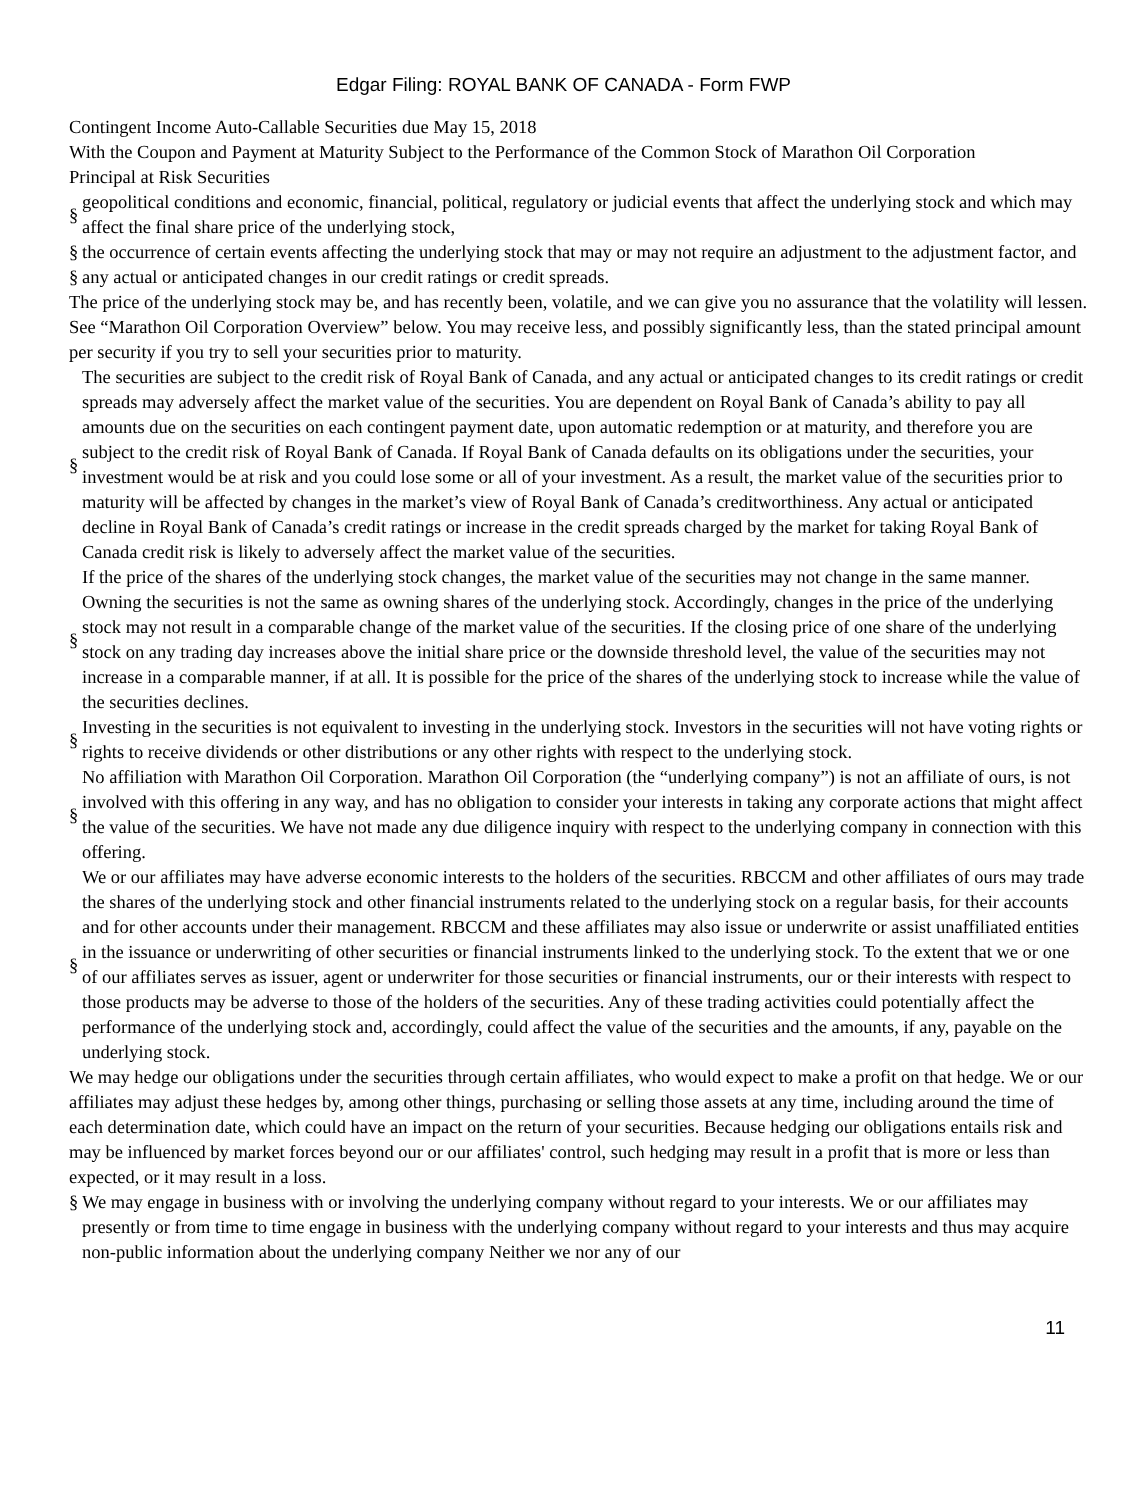Edgar Filing: ROYAL BANK OF CANADA - Form FWP
Contingent Income Auto-Callable Securities due May 15, 2018
With the Coupon and Payment at Maturity Subject to the Performance of the Common Stock of Marathon Oil Corporation
Principal at Risk Securities
§
geopolitical conditions and economic, financial, political, regulatory or judicial events that affect the underlying stock and which may affect the final share price of the underlying stock,
§
the occurrence of certain events affecting the underlying stock that may or may not require an adjustment to the adjustment factor, and
§
any actual or anticipated changes in our credit ratings or credit spreads.
The price of the underlying stock may be, and has recently been, volatile, and we can give you no assurance that the volatility will lessen. See “Marathon Oil Corporation Overview” below. You may receive less, and possibly significantly less, than the stated principal amount per security if you try to sell your securities prior to maturity.
§
The securities are subject to the credit risk of Royal Bank of Canada, and any actual or anticipated changes to its credit ratings or credit spreads may adversely affect the market value of the securities. You are dependent on Royal Bank of Canada’s ability to pay all amounts due on the securities on each contingent payment date, upon automatic redemption or at maturity, and therefore you are subject to the credit risk of Royal Bank of Canada. If Royal Bank of Canada defaults on its obligations under the securities, your investment would be at risk and you could lose some or all of your investment. As a result, the market value of the securities prior to maturity will be affected by changes in the market’s view of Royal Bank of Canada’s creditworthiness. Any actual or anticipated decline in Royal Bank of Canada’s credit ratings or increase in the credit spreads charged by the market for taking Royal Bank of Canada credit risk is likely to adversely affect the market value of the securities.
§
If the price of the shares of the underlying stock changes, the market value of the securities may not change in the same manner. Owning the securities is not the same as owning shares of the underlying stock. Accordingly, changes in the price of the underlying stock may not result in a comparable change of the market value of the securities. If the closing price of one share of the underlying stock on any trading day increases above the initial share price or the downside threshold level, the value of the securities may not increase in a comparable manner, if at all. It is possible for the price of the shares of the underlying stock to increase while the value of the securities declines.
§
Investing in the securities is not equivalent to investing in the underlying stock. Investors in the securities will not have voting rights or rights to receive dividends or other distributions or any other rights with respect to the underlying stock.
§
No affiliation with Marathon Oil Corporation. Marathon Oil Corporation (the “underlying company”) is not an affiliate of ours, is not involved with this offering in any way, and has no obligation to consider your interests in taking any corporate actions that might affect the value of the securities. We have not made any due diligence inquiry with respect to the underlying company in connection with this offering.
§
We or our affiliates may have adverse economic interests to the holders of the securities. RBCCM and other affiliates of ours may trade the shares of the underlying stock and other financial instruments related to the underlying stock on a regular basis, for their accounts and for other accounts under their management. RBCCM and these affiliates may also issue or underwrite or assist unaffiliated entities in the issuance or underwriting of other securities or financial instruments linked to the underlying stock. To the extent that we or one of our affiliates serves as issuer, agent or underwriter for those securities or financial instruments, our or their interests with respect to those products may be adverse to those of the holders of the securities. Any of these trading activities could potentially affect the performance of the underlying stock and, accordingly, could affect the value of the securities and the amounts, if any, payable on the underlying stock.
We may hedge our obligations under the securities through certain affiliates, who would expect to make a profit on that hedge. We or our affiliates may adjust these hedges by, among other things, purchasing or selling those assets at any time, including around the time of each determination date, which could have an impact on the return of your securities. Because hedging our obligations entails risk and may be influenced by market forces beyond our or our affiliates' control, such hedging may result in a profit that is more or less than expected, or it may result in a loss.
§ We may engage in business with or involving the underlying company without regard to your interests. We or our affiliates may presently or from time to time engage in business with the underlying company without regard to your interests and thus may acquire non-public information about the underlying company Neither we nor any of our
11